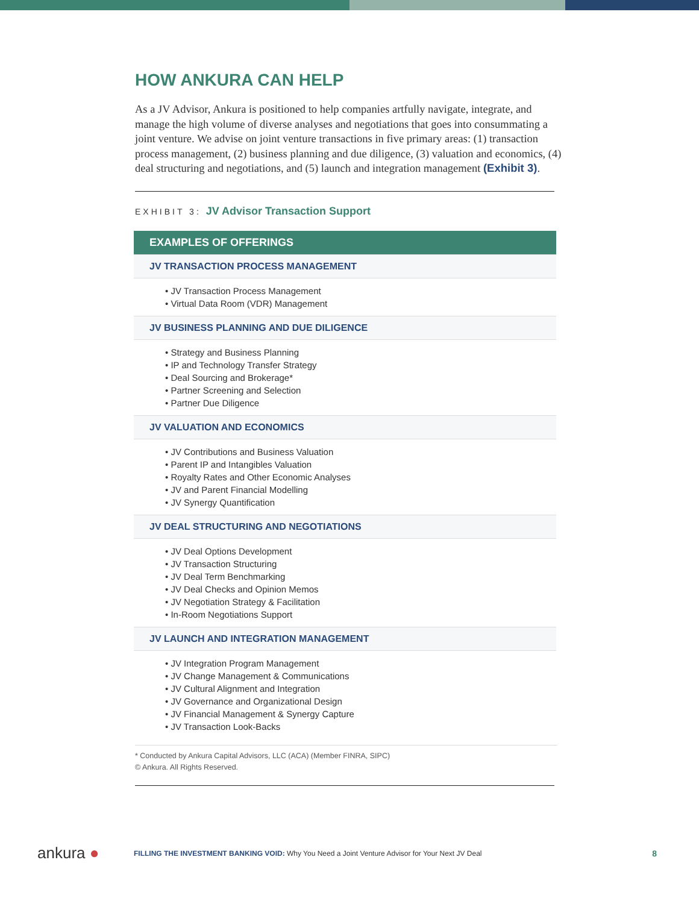HOW ANKURA CAN HELP
As a JV Advisor, Ankura is positioned to help companies artfully navigate, integrate, and manage the high volume of diverse analyses and negotiations that goes into consummating a joint venture. We advise on joint venture transactions in five primary areas: (1) transaction process management, (2) business planning and due diligence, (3) valuation and economics, (4) deal structuring and negotiations, and (5) launch and integration management (Exhibit 3).
EXHIBIT 3: JV Advisor Transaction Support
| EXAMPLES OF OFFERINGS |
| --- |
| JV TRANSACTION PROCESS MANAGEMENT |
| • JV Transaction Process Management • Virtual Data Room (VDR) Management |
| JV BUSINESS PLANNING AND DUE DILIGENCE |
| • Strategy and Business Planning • IP and Technology Transfer Strategy • Deal Sourcing and Brokerage* • Partner Screening and Selection • Partner Due Diligence |
| JV VALUATION AND ECONOMICS |
| • JV Contributions and Business Valuation • Parent IP and Intangibles Valuation • Royalty Rates and Other Economic Analyses • JV and Parent Financial Modelling • JV Synergy Quantification |
| JV DEAL STRUCTURING AND NEGOTIATIONS |
| • JV Deal Options Development • JV Transaction Structuring • JV Deal Term Benchmarking • JV Deal Checks and Opinion Memos • JV Negotiation Strategy & Facilitation • In-Room Negotiations Support |
| JV LAUNCH AND INTEGRATION MANAGEMENT |
| • JV Integration Program Management • JV Change Management & Communications • JV Cultural Alignment and Integration • JV Governance and Organizational Design • JV Financial Management & Synergy Capture • JV Transaction Look-Backs |
* Conducted by Ankura Capital Advisors, LLC (ACA) (Member FINRA, SIPC)
© Ankura. All Rights Reserved.
ankura ●
FILLING THE INVESTMENT BANKING VOID: Why You Need a Joint Venture Advisor for Your Next JV Deal
8